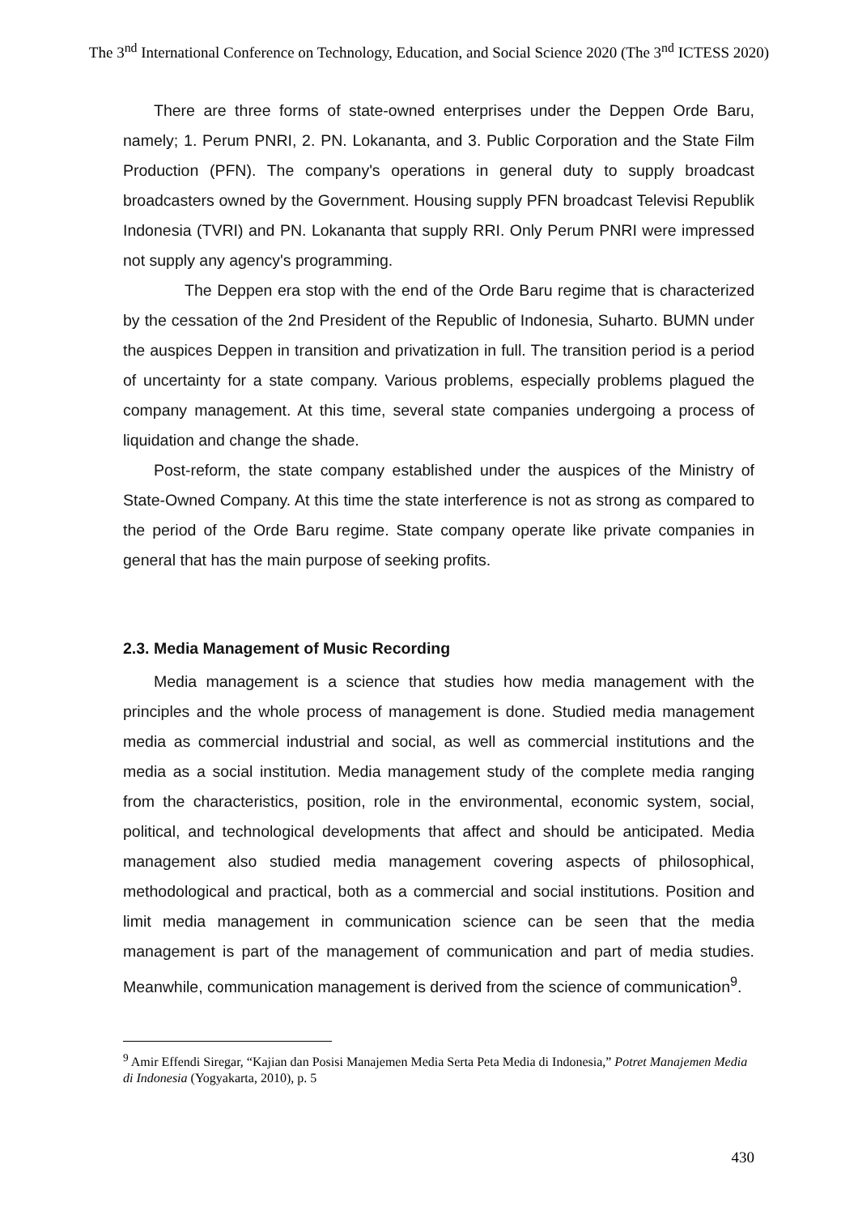The 3<sup>nd</sup> International Conference on Technology, Education, and Social Science 2020 (The 3<sup>nd</sup> ICTESS 2020)
There are three forms of state-owned enterprises under the Deppen Orde Baru, namely; 1. Perum PNRI, 2. PN. Lokananta, and 3. Public Corporation and the State Film Production (PFN). The company's operations in general duty to supply broadcast broadcasters owned by the Government. Housing supply PFN broadcast Televisi Republik Indonesia (TVRI) and PN. Lokananta that supply RRI. Only Perum PNRI were impressed not supply any agency's programming.
The Deppen era stop with the end of the Orde Baru regime that is characterized by the cessation of the 2nd President of the Republic of Indonesia, Suharto. BUMN under the auspices Deppen in transition and privatization in full. The transition period is a period of uncertainty for a state company. Various problems, especially problems plagued the company management. At this time, several state companies undergoing a process of liquidation and change the shade.
Post-reform, the state company established under the auspices of the Ministry of State-Owned Company. At this time the state interference is not as strong as compared to the period of the Orde Baru regime. State company operate like private companies in general that has the main purpose of seeking profits.
2.3. Media Management of Music Recording
Media management is a science that studies how media management with the principles and the whole process of management is done. Studied media management media as commercial industrial and social, as well as commercial institutions and the media as a social institution. Media management study of the complete media ranging from the characteristics, position, role in the environmental, economic system, social, political, and technological developments that affect and should be anticipated. Media management also studied media management covering aspects of philosophical, methodological and practical, both as a commercial and social institutions. Position and limit media management in communication science can be seen that the media management is part of the management of communication and part of media studies. Meanwhile, communication management is derived from the science of communication<sup>9</sup>.
<sup>9</sup> Amir Effendi Siregar, “Kajian dan Posisi Manajemen Media Serta Peta Media di Indonesia,” Potret Manajemen Media di Indonesia (Yogyakarta, 2010), p. 5
430